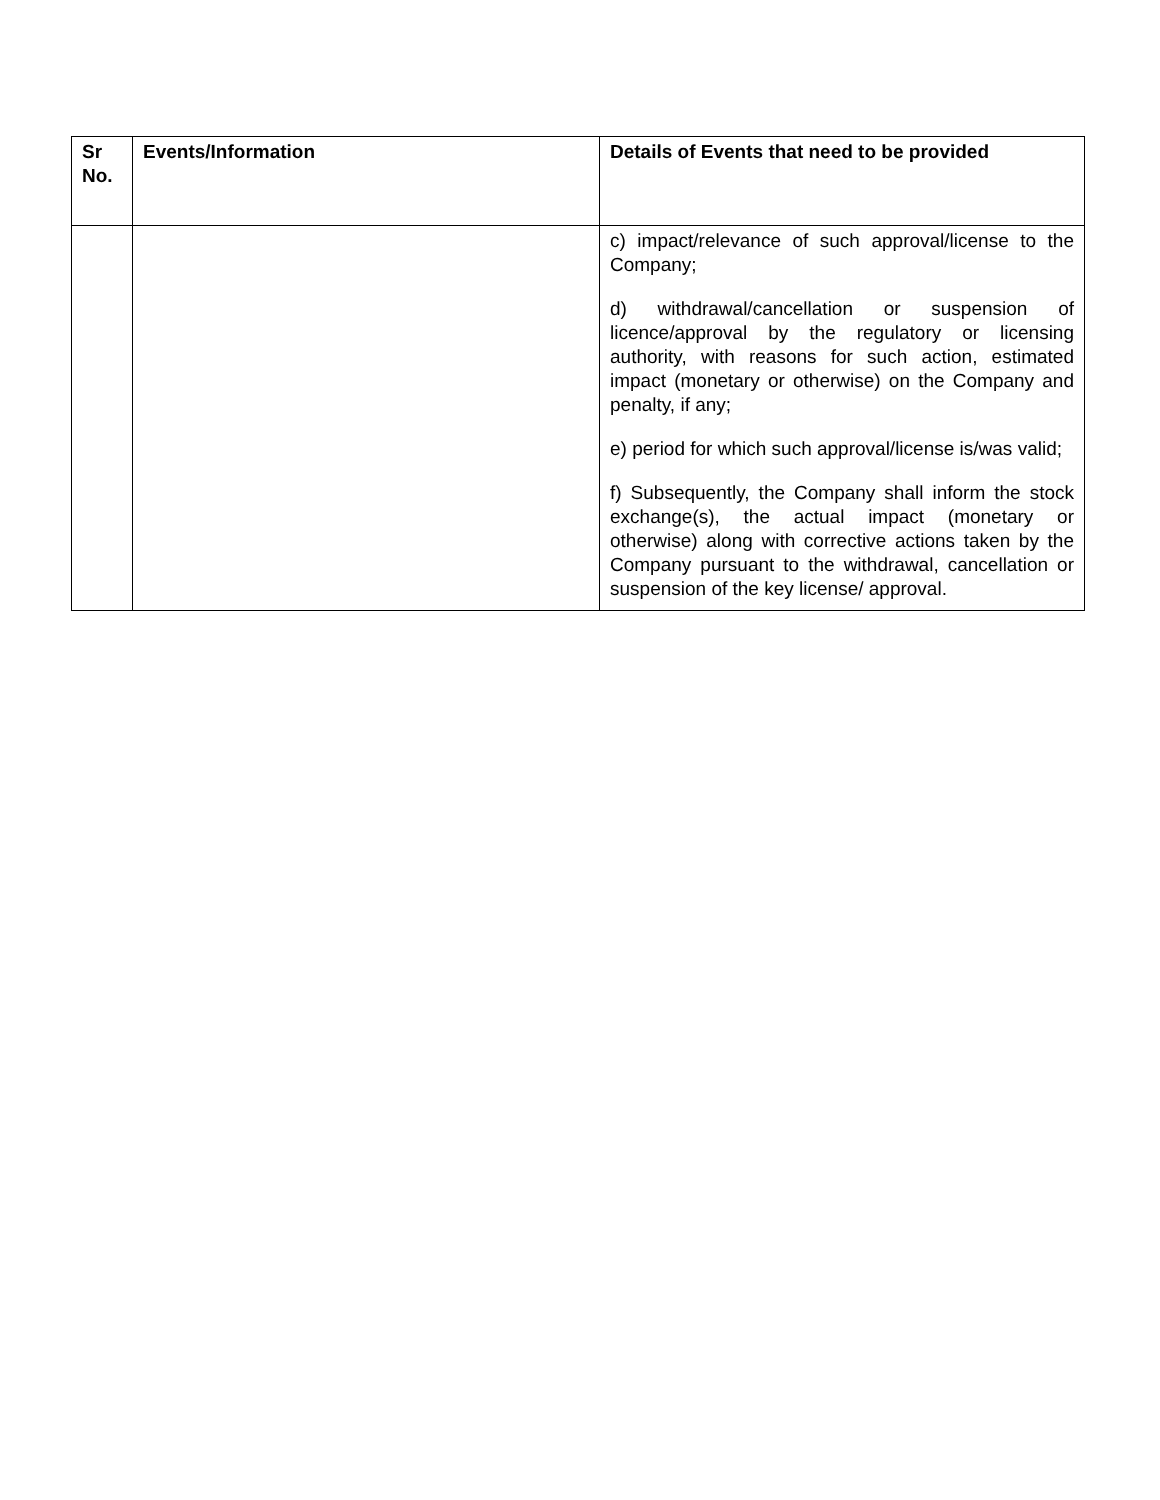| Sr No. | Events/Information | Details of Events that need to be provided |
| --- | --- | --- |
| | | c) impact/relevance of such approval/license to the Company; d) withdrawal/cancellation or suspension of licence/approval by the regulatory or licensing authority, with reasons for such action, estimated impact (monetary or otherwise) on the Company and penalty, if any; e) period for which such approval/license is/was valid; f) Subsequently, the Company shall inform the stock exchange(s), the actual impact (monetary or otherwise) along with corrective actions taken by the Company pursuant to the withdrawal, cancellation or suspension of the key license/ approval. |